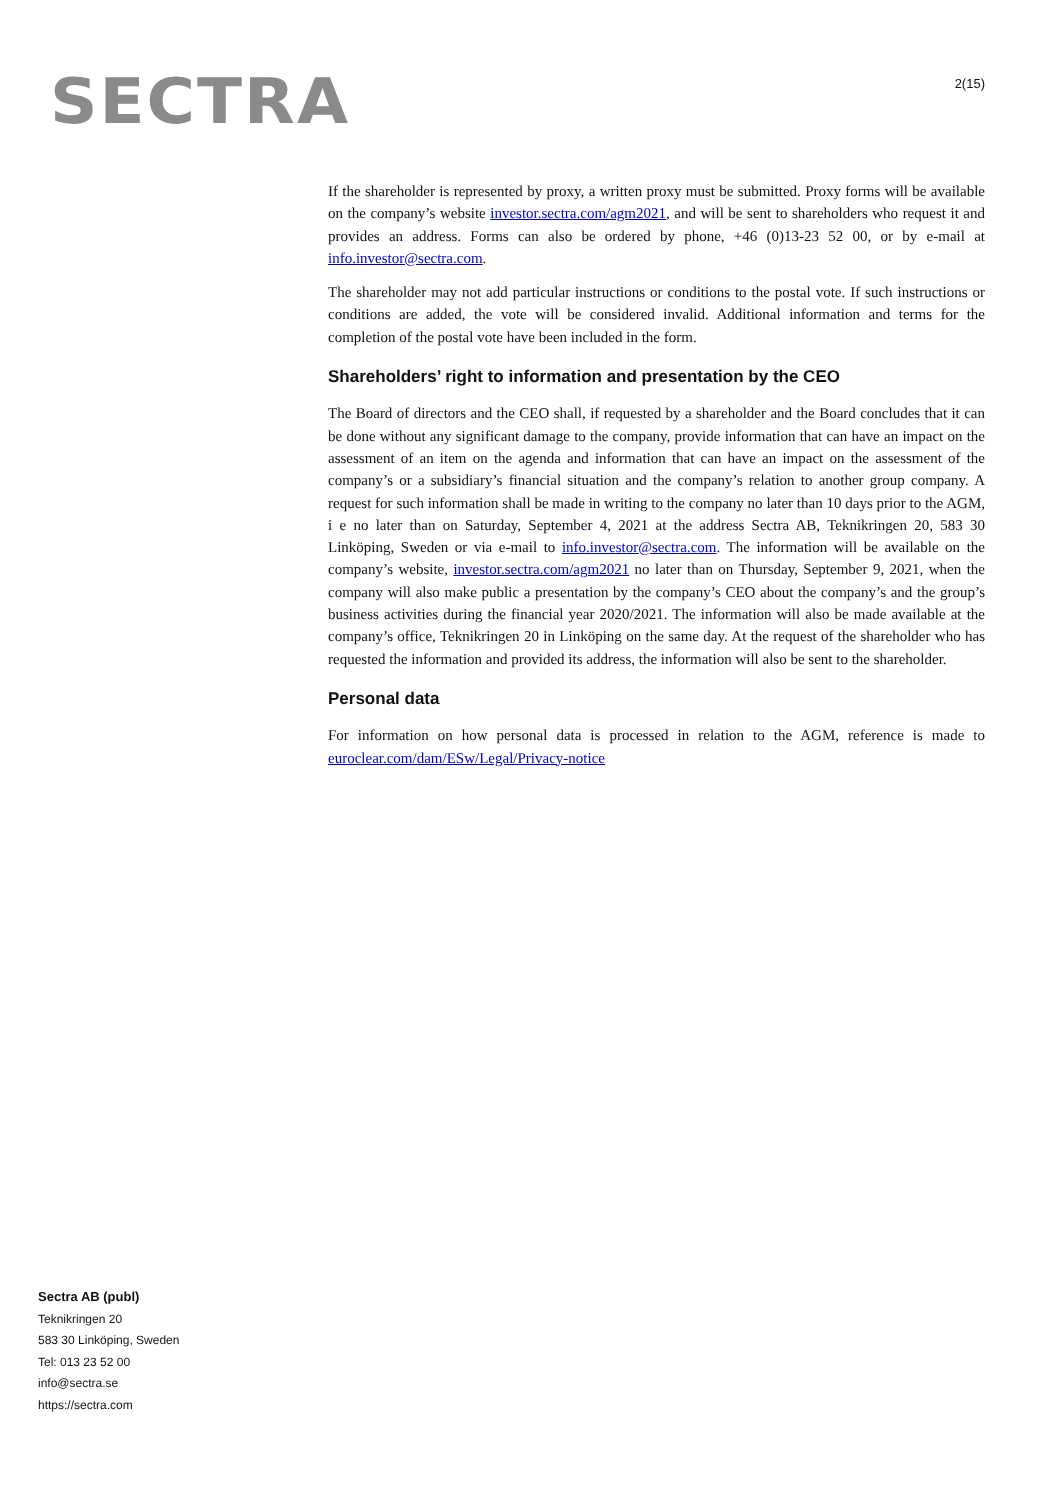SECTRA
2(15)
If the shareholder is represented by proxy, a written proxy must be submitted. Proxy forms will be available on the company’s website investor.sectra.com/agm2021, and will be sent to shareholders who request it and provides an address. Forms can also be ordered by phone, +46 (0)13-23 52 00, or by e-mail at info.investor@sectra.com.
The shareholder may not add particular instructions or conditions to the postal vote. If such instructions or conditions are added, the vote will be considered invalid. Additional information and terms for the completion of the postal vote have been included in the form.
Shareholders’ right to information and presentation by the CEO
The Board of directors and the CEO shall, if requested by a shareholder and the Board concludes that it can be done without any significant damage to the company, provide information that can have an impact on the assessment of an item on the agenda and information that can have an impact on the assessment of the company’s or a subsidiary’s financial situation and the company’s relation to another group company. A request for such information shall be made in writing to the company no later than 10 days prior to the AGM, i e no later than on Saturday, September 4, 2021 at the address Sectra AB, Teknikringen 20, 583 30 Linköping, Sweden or via e-mail to info.investor@sectra.com. The information will be available on the company’s website, investor.sectra.com/agm2021 no later than on Thursday, September 9, 2021, when the company will also make public a presentation by the company’s CEO about the company’s and the group’s business activities during the financial year 2020/2021. The information will also be made available at the company’s office, Teknikringen 20 in Linköping on the same day. At the request of the shareholder who has requested the information and provided its address, the information will also be sent to the shareholder.
Personal data
For information on how personal data is processed in relation to the AGM, reference is made to euroclear.com/dam/ESw/Legal/Privacy-notice
Sectra AB (publ)
Teknikringen 20
583 30 Linköping, Sweden
Tel: 013 23 52 00
info@sectra.se
https://sectra.com